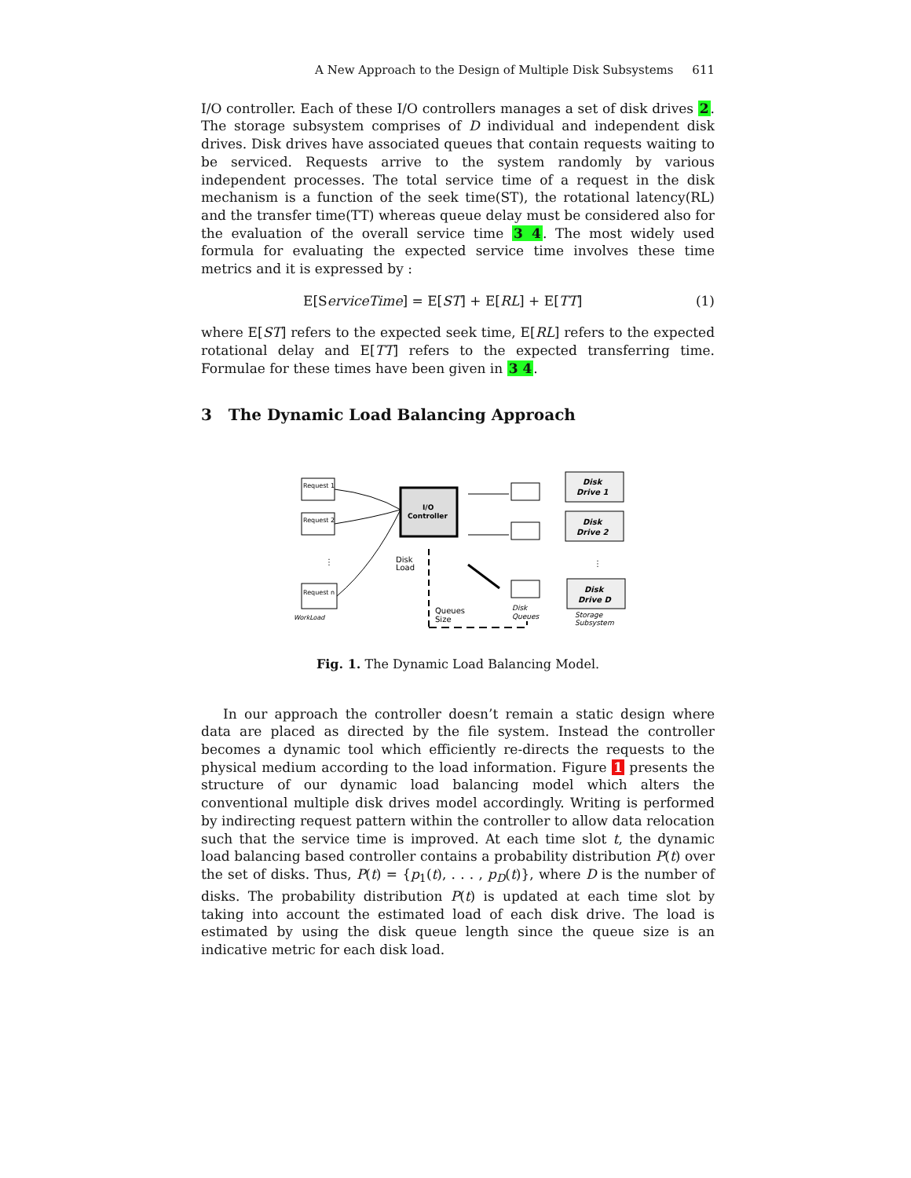A New Approach to the Design of Multiple Disk Subsystems 611
I/O controller. Each of these I/O controllers manages a set of disk drives 2. The storage subsystem comprises of D individual and independent disk drives. Disk drives have associated queues that contain requests waiting to be serviced. Requests arrive to the system randomly by various independent processes. The total service time of a request in the disk mechanism is a function of the seek time(ST), the rotational latency(RL) and the transfer time(TT) whereas queue delay must be considered also for the evaluation of the overall service time 3 4. The most widely used formula for evaluating the expected service time involves these time metrics and it is expressed by :
E[ServiceTime] = E[ST] + E[RL] + E[TT] (1)
where E[ST] refers to the expected seek time, E[RL] refers to the expected rotational delay and E[TT] refers to the expected transferring time. Formulae for these times have been given in 3 4.
3 The Dynamic Load Balancing Approach
Request 1
Request 2
⋮
Request n
WorkLoad
I/O
Controller
Disk
Load
Queues
Size
Disk
Queues
Disk
Drive 1
Disk
Drive 2
⋮
Disk
Drive D
Storage
Subsystem
Fig. 1. The Dynamic Load Balancing Model.
In our approach the controller doesn’t remain a static design where data are placed as directed by the file system. Instead the controller becomes a dynamic tool which efficiently re-directs the requests to the physical medium according to the load information. Figure 1 presents the structure of our dynamic load balancing model which alters the conventional multiple disk drives model accordingly. Writing is performed by indirecting request pattern within the controller to allow data relocation such that the service time is improved. At each time slot t, the dynamic load balancing based controller contains a probability distribution P(t) over the set of disks. Thus, P(t) = {p<sub>1</sub>(t), . . . , p<sub>D</sub>(t)}, where D is the number of disks. The probability distribution P(t) is updated at each time slot by taking into account the estimated load of each disk drive. The load is estimated by using the disk queue length since the queue size is an indicative metric for each disk load.